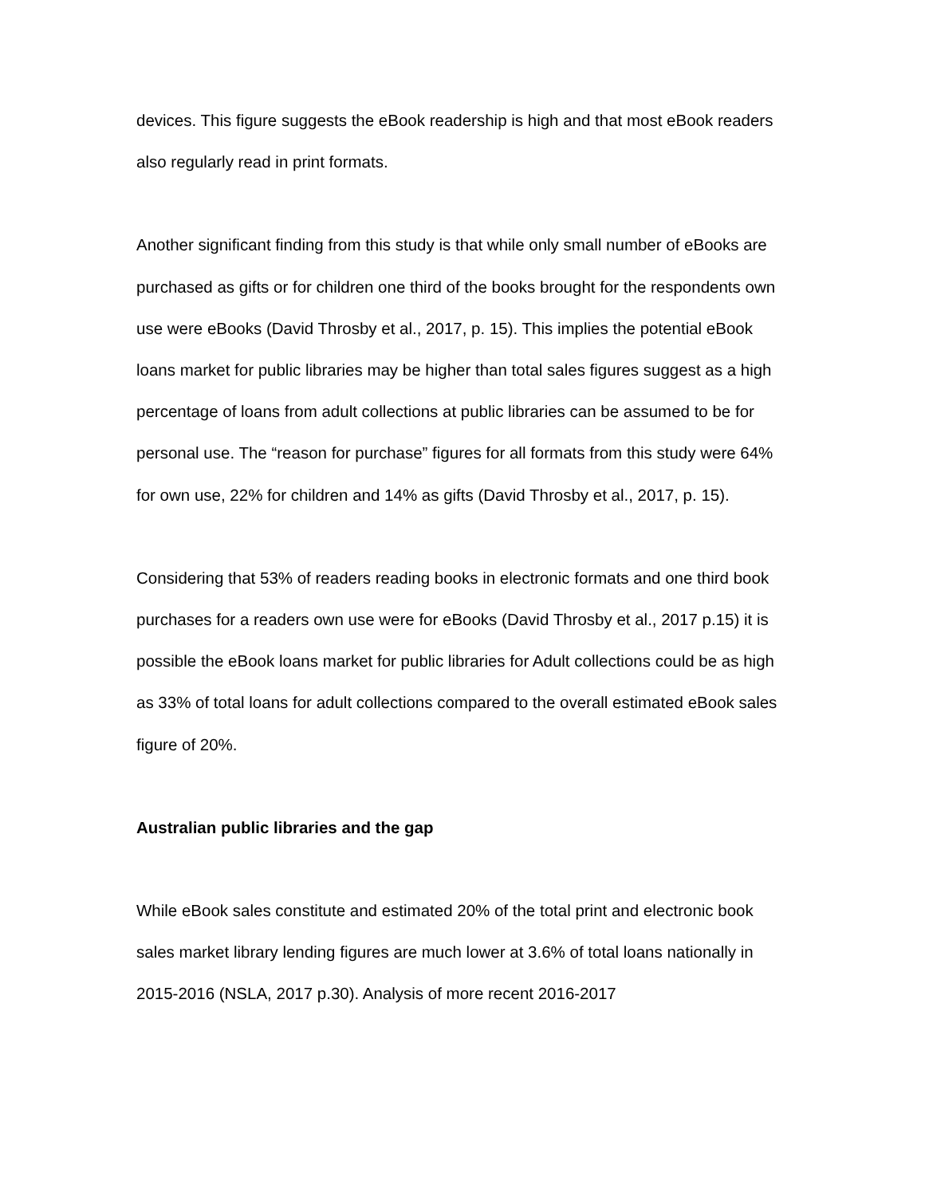devices. This figure suggests the eBook readership is high and that most eBook readers also regularly read in print formats.
Another significant finding from this study is that while only small number of eBooks are purchased as gifts or for children one third of the books brought for the respondents own use were eBooks (David Throsby et al., 2017, p. 15). This implies the potential eBook loans market for public libraries may be higher than total sales figures suggest as a high percentage of loans from adult collections at public libraries can be assumed to be for personal use. The “reason for purchase” figures for all formats from this study were 64% for own use, 22% for children and 14% as gifts (David Throsby et al., 2017, p. 15).
Considering that 53% of readers reading books in electronic formats and one third book purchases for a readers own use were for eBooks (David Throsby et al., 2017 p.15) it is possible the eBook loans market for public libraries for Adult collections could be as high as 33% of total loans for adult collections compared to the overall estimated eBook sales figure of 20%.
Australian public libraries and the gap
While eBook sales constitute and estimated 20% of the total print and electronic book sales market library lending figures are much lower at 3.6% of total loans nationally in 2015-2016 (NSLA, 2017 p.30). Analysis of more recent 2016-2017